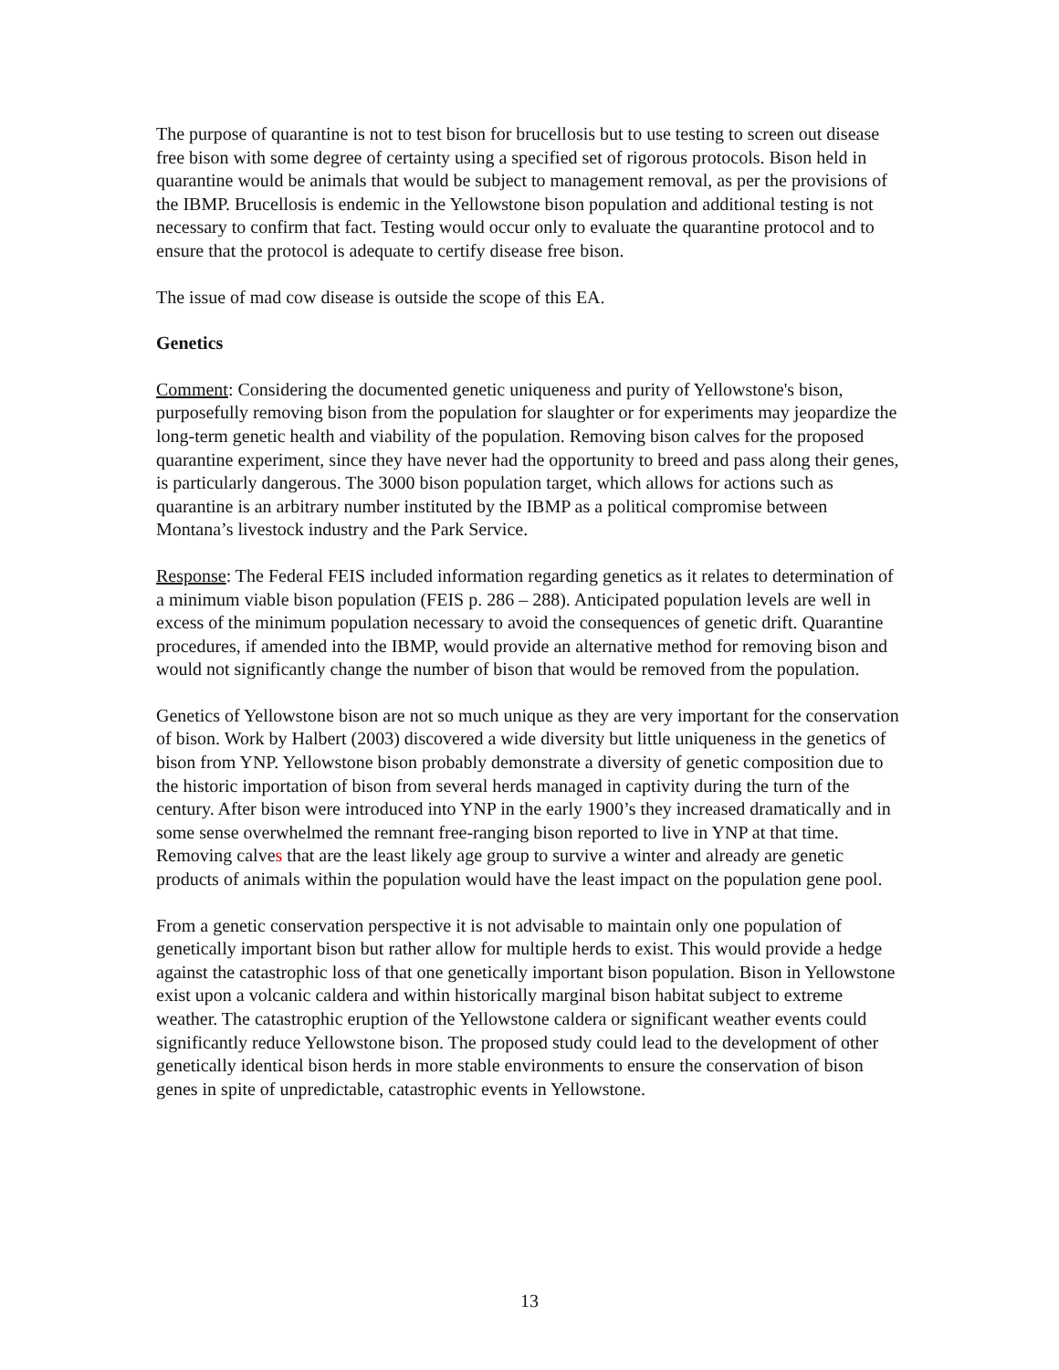The purpose of quarantine is not to test bison for brucellosis but to use testing to screen out disease free bison with some degree of certainty using a specified set of rigorous protocols. Bison held in quarantine would be animals that would be subject to management removal, as per the provisions of the IBMP. Brucellosis is endemic in the Yellowstone bison population and additional testing is not necessary to confirm that fact. Testing would occur only to evaluate the quarantine protocol and to ensure that the protocol is adequate to certify disease free bison.
The issue of mad cow disease is outside the scope of this EA.
Genetics
Comment: Considering the documented genetic uniqueness and purity of Yellowstone's bison, purposefully removing bison from the population for slaughter or for experiments may jeopardize the long-term genetic health and viability of the population. Removing bison calves for the proposed quarantine experiment, since they have never had the opportunity to breed and pass along their genes, is particularly dangerous. The 3000 bison population target, which allows for actions such as quarantine is an arbitrary number instituted by the IBMP as a political compromise between Montana’s livestock industry and the Park Service.
Response: The Federal FEIS included information regarding genetics as it relates to determination of a minimum viable bison population (FEIS p. 286 – 288). Anticipated population levels are well in excess of the minimum population necessary to avoid the consequences of genetic drift. Quarantine procedures, if amended into the IBMP, would provide an alternative method for removing bison and would not significantly change the number of bison that would be removed from the population.
Genetics of Yellowstone bison are not so much unique as they are very important for the conservation of bison. Work by Halbert (2003) discovered a wide diversity but little uniqueness in the genetics of bison from YNP. Yellowstone bison probably demonstrate a diversity of genetic composition due to the historic importation of bison from several herds managed in captivity during the turn of the century. After bison were introduced into YNP in the early 1900’s they increased dramatically and in some sense overwhelmed the remnant free-ranging bison reported to live in YNP at that time. Removing calves that are the least likely age group to survive a winter and already are genetic products of animals within the population would have the least impact on the population gene pool.
From a genetic conservation perspective it is not advisable to maintain only one population of genetically important bison but rather allow for multiple herds to exist. This would provide a hedge against the catastrophic loss of that one genetically important bison population. Bison in Yellowstone exist upon a volcanic caldera and within historically marginal bison habitat subject to extreme weather. The catastrophic eruption of the Yellowstone caldera or significant weather events could significantly reduce Yellowstone bison. The proposed study could lead to the development of other genetically identical bison herds in more stable environments to ensure the conservation of bison genes in spite of unpredictable, catastrophic events in Yellowstone.
13